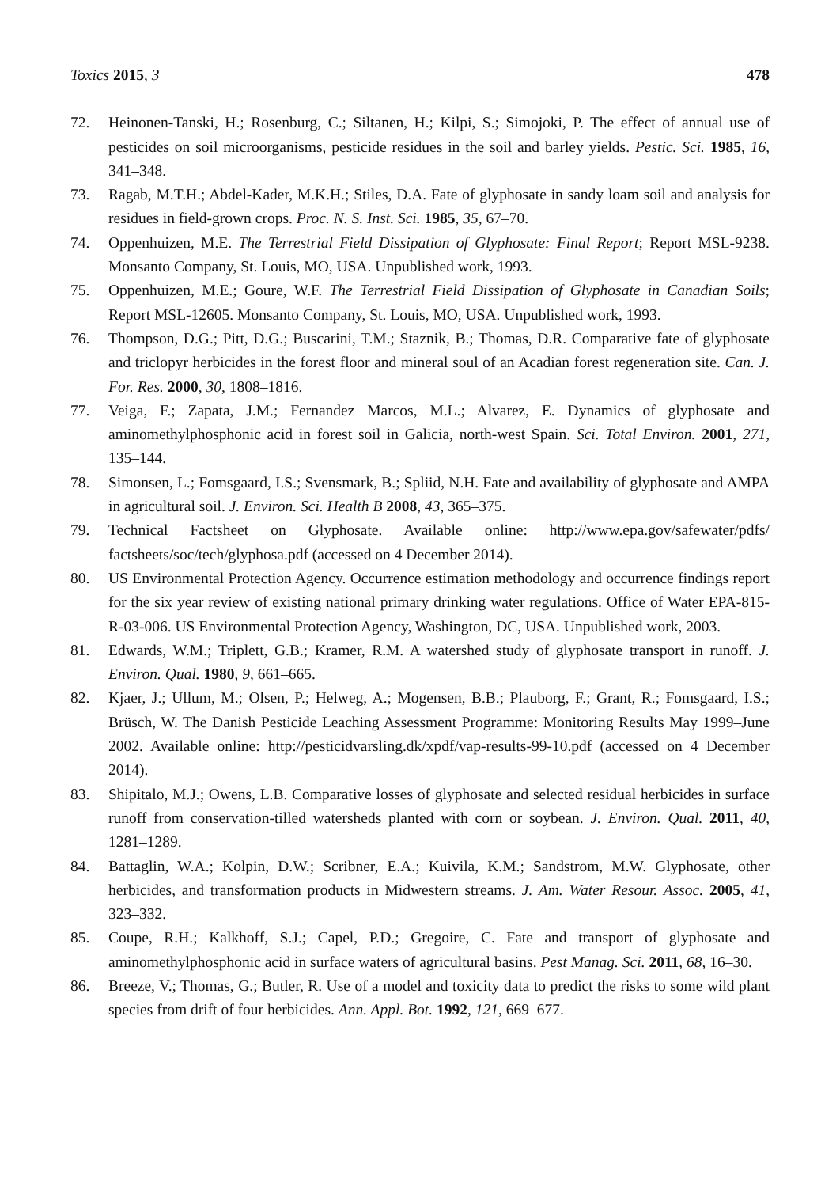Toxics 2015, 3 478
72. Heinonen-Tanski, H.; Rosenburg, C.; Siltanen, H.; Kilpi, S.; Simojoki, P. The effect of annual use of pesticides on soil microorganisms, pesticide residues in the soil and barley yields. Pestic. Sci. 1985, 16, 341–348.
73. Ragab, M.T.H.; Abdel-Kader, M.K.H.; Stiles, D.A. Fate of glyphosate in sandy loam soil and analysis for residues in field-grown crops. Proc. N. S. Inst. Sci. 1985, 35, 67–70.
74. Oppenhuizen, M.E. The Terrestrial Field Dissipation of Glyphosate: Final Report; Report MSL-9238. Monsanto Company, St. Louis, MO, USA. Unpublished work, 1993.
75. Oppenhuizen, M.E.; Goure, W.F. The Terrestrial Field Dissipation of Glyphosate in Canadian Soils; Report MSL-12605. Monsanto Company, St. Louis, MO, USA. Unpublished work, 1993.
76. Thompson, D.G.; Pitt, D.G.; Buscarini, T.M.; Staznik, B.; Thomas, D.R. Comparative fate of glyphosate and triclopyr herbicides in the forest floor and mineral soul of an Acadian forest regeneration site. Can. J. For. Res. 2000, 30, 1808–1816.
77. Veiga, F.; Zapata, J.M.; Fernandez Marcos, M.L.; Alvarez, E. Dynamics of glyphosate and aminomethylphosphonic acid in forest soil in Galicia, north-west Spain. Sci. Total Environ. 2001, 271, 135–144.
78. Simonsen, L.; Fomsgaard, I.S.; Svensmark, B.; Spliid, N.H. Fate and availability of glyphosate and AMPA in agricultural soil. J. Environ. Sci. Health B 2008, 43, 365–375.
79. Technical Factsheet on Glyphosate. Available online: http://www.epa.gov/safewater/pdfs/ factsheets/soc/tech/glyphosa.pdf (accessed on 4 December 2014).
80. US Environmental Protection Agency. Occurrence estimation methodology and occurrence findings report for the six year review of existing national primary drinking water regulations. Office of Water EPA-815-R-03-006. US Environmental Protection Agency, Washington, DC, USA. Unpublished work, 2003.
81. Edwards, W.M.; Triplett, G.B.; Kramer, R.M. A watershed study of glyphosate transport in runoff. J. Environ. Qual. 1980, 9, 661–665.
82. Kjaer, J.; Ullum, M.; Olsen, P.; Helweg, A.; Mogensen, B.B.; Plauborg, F.; Grant, R.; Fomsgaard, I.S.; Brüsch, W. The Danish Pesticide Leaching Assessment Programme: Monitoring Results May 1999–June 2002. Available online: http://pesticidvarsling.dk/xpdf/vap-results-99-10.pdf (accessed on 4 December 2014).
83. Shipitalo, M.J.; Owens, L.B. Comparative losses of glyphosate and selected residual herbicides in surface runoff from conservation-tilled watersheds planted with corn or soybean. J. Environ. Qual. 2011, 40, 1281–1289.
84. Battaglin, W.A.; Kolpin, D.W.; Scribner, E.A.; Kuivila, K.M.; Sandstrom, M.W. Glyphosate, other herbicides, and transformation products in Midwestern streams. J. Am. Water Resour. Assoc. 2005, 41, 323–332.
85. Coupe, R.H.; Kalkhoff, S.J.; Capel, P.D.; Gregoire, C. Fate and transport of glyphosate and aminomethylphosphonic acid in surface waters of agricultural basins. Pest Manag. Sci. 2011, 68, 16–30.
86. Breeze, V.; Thomas, G.; Butler, R. Use of a model and toxicity data to predict the risks to some wild plant species from drift of four herbicides. Ann. Appl. Bot. 1992, 121, 669–677.